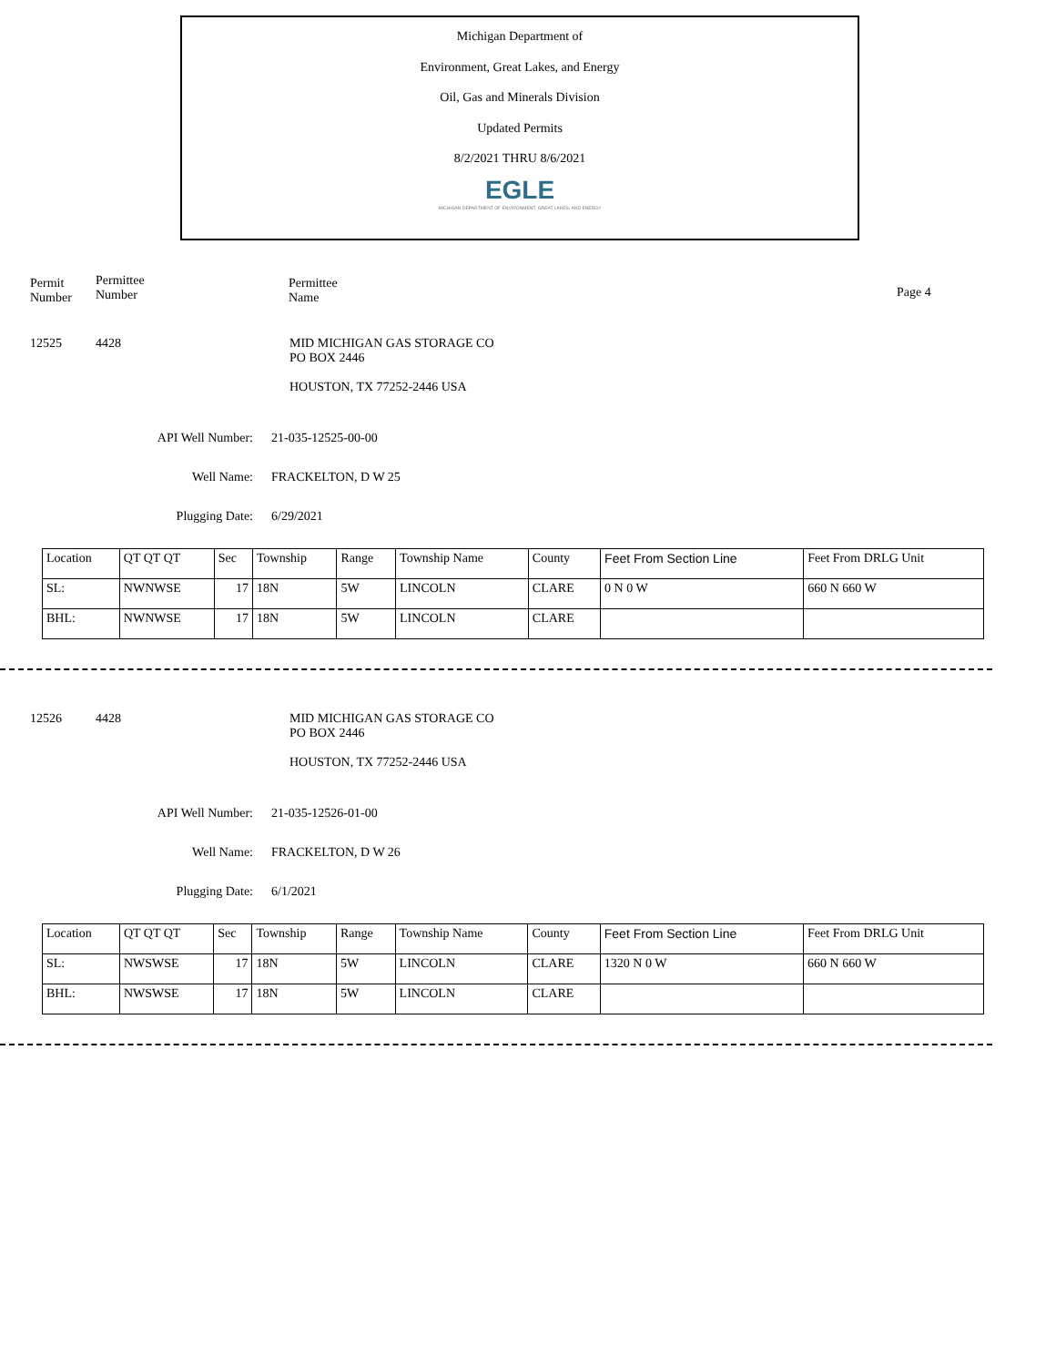Michigan Department of
Environment, Great Lakes, and Energy
Oil, Gas and Minerals Division
Updated Permits
8/2/2021 THRU 8/6/2021
EGLE
MICHIGAN DEPARTMENT OF ENVIRONMENT, GREAT LAKES, AND ENERGY
Permit
Number
Permittee
Number
Permittee
Name
Page 4
12525 4428 MID MICHIGAN GAS STORAGE CO
PO BOX 2446
HOUSTON, TX 77252-2446 USA
API Well Number: 21-035-12525-00-00
Well Name: FRACKELTON, D W 25
Plugging Date: 6/29/2021
| Location | QT QT QT | Sec | Township | Range | Township Name | County | Feet From Section Line | Feet From DRLG Unit |
| SL: | NWNWSE | 17 | 18N | 5W | LINCOLN | CLARE | 0 N 0 W | 660 N 660 W |
| BHL: | NWNWSE | 17 | 18N | 5W | LINCOLN | CLARE | | |
12526 4428 MID MICHIGAN GAS STORAGE CO
PO BOX 2446
HOUSTON, TX 77252-2446 USA
API Well Number: 21-035-12526-01-00
Well Name: FRACKELTON, D W 26
Plugging Date: 6/1/2021
| Location | QT QT QT | Sec | Township | Range | Township Name | County | Feet From Section Line | Feet From DRLG Unit |
| SL: | NWSWSE | 17 | 18N | 5W | LINCOLN | CLARE | 1320 N 0 W | 660 N 660 W |
| BHL: | NWSWSE | 17 | 18N | 5W | LINCOLN | CLARE | | |